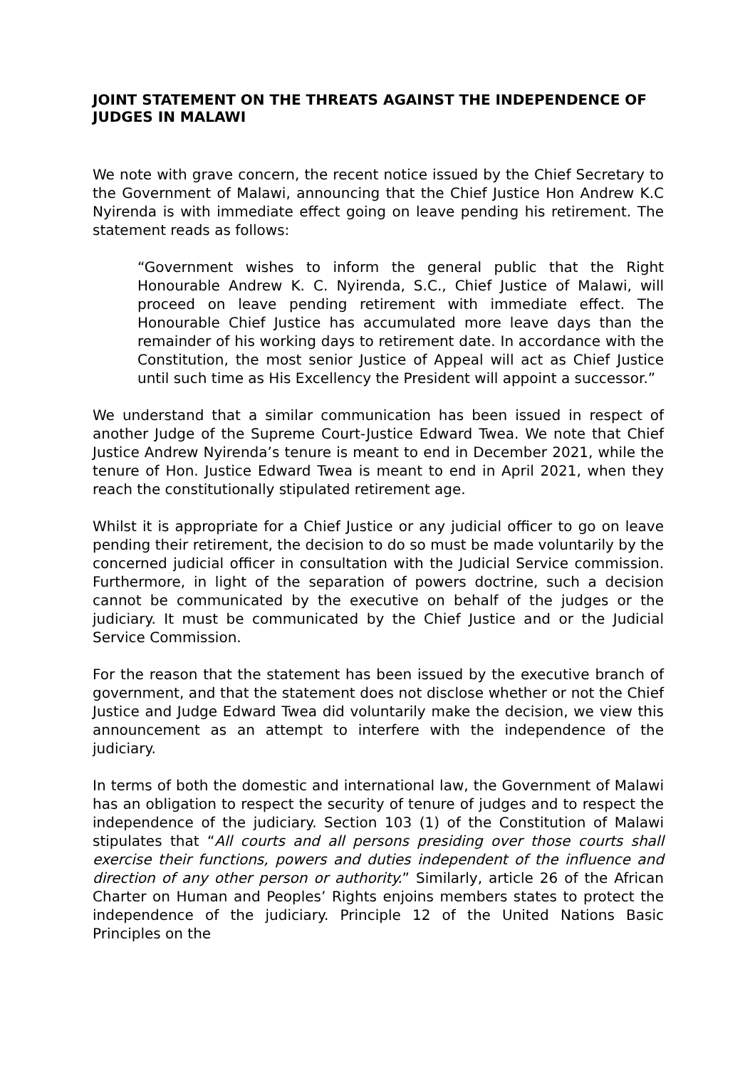JOINT STATEMENT ON THE THREATS AGAINST THE INDEPENDENCE OF JUDGES IN MALAWI
We note with grave concern, the recent notice issued by the Chief Secretary to the Government of Malawi, announcing that the Chief Justice Hon Andrew K.C Nyirenda is with immediate effect going on leave pending his retirement. The statement reads as follows:
“Government wishes to inform the general public that the Right Honourable Andrew K. C. Nyirenda, S.C., Chief Justice of Malawi, will proceed on leave pending retirement with immediate effect. The Honourable Chief Justice has accumulated more leave days than the remainder of his working days to retirement date. In accordance with the Constitution, the most senior Justice of Appeal will act as Chief Justice until such time as His Excellency the President will appoint a successor.”
We understand that a similar communication has been issued in respect of another Judge of the Supreme Court-Justice Edward Twea. We note that Chief Justice Andrew Nyirenda’s tenure is meant to end in December 2021, while the tenure of Hon. Justice Edward Twea is meant to end in April 2021, when they reach the constitutionally stipulated retirement age.
Whilst it is appropriate for a Chief Justice or any judicial officer to go on leave pending their retirement, the decision to do so must be made voluntarily by the concerned judicial officer in consultation with the Judicial Service commission. Furthermore, in light of the separation of powers doctrine, such a decision cannot be communicated by the executive on behalf of the judges or the judiciary. It must be communicated by the Chief Justice and or the Judicial Service Commission.
For the reason that the statement has been issued by the executive branch of government, and that the statement does not disclose whether or not the Chief Justice and Judge Edward Twea did voluntarily make the decision, we view this announcement as an attempt to interfere with the independence of the judiciary.
In terms of both the domestic and international law, the Government of Malawi has an obligation to respect the security of tenure of judges and to respect the independence of the judiciary. Section 103 (1) of the Constitution of Malawi stipulates that “All courts and all persons presiding over those courts shall exercise their functions, powers and duties independent of the influence and direction of any other person or authority.” Similarly, article 26 of the African Charter on Human and Peoples’ Rights enjoins members states to protect the independence of the judiciary. Principle 12 of the United Nations Basic Principles on the